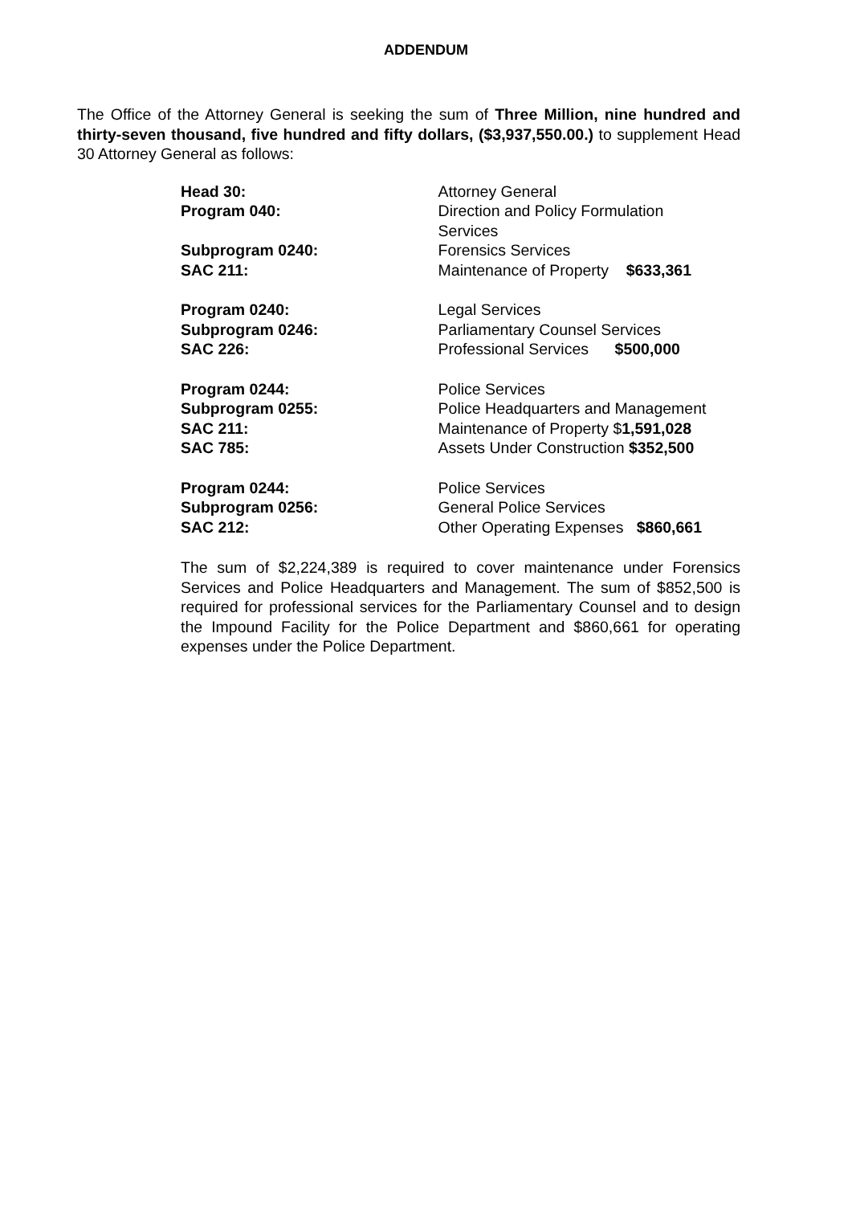ADDENDUM
The Office of the Attorney General is seeking the sum of Three Million, nine hundred and thirty-seven thousand, five hundred and fifty dollars, ($3,937,550.00.) to supplement Head 30 Attorney General as follows:
Head 30: Attorney General
Program 040: Direction and Policy Formulation
Services
Subprogram 0240: Forensics Services
SAC 211: Maintenance of Property $633,361
Program 0240: Legal Services
Subprogram 0246: Parliamentary Counsel Services
SAC 226: Professional Services $500,000
Program 0244: Police Services
Subprogram 0255: Police Headquarters and Management
SAC 211: Maintenance of Property $1,591,028
SAC 785: Assets Under Construction $352,500
Program 0244: Police Services
Subprogram 0256: General Police Services
SAC 212: Other Operating Expenses $860,661
The sum of $2,224,389 is required to cover maintenance under Forensics Services and Police Headquarters and Management. The sum of $852,500 is required for professional services for the Parliamentary Counsel and to design the Impound Facility for the Police Department and $860,661 for operating expenses under the Police Department.